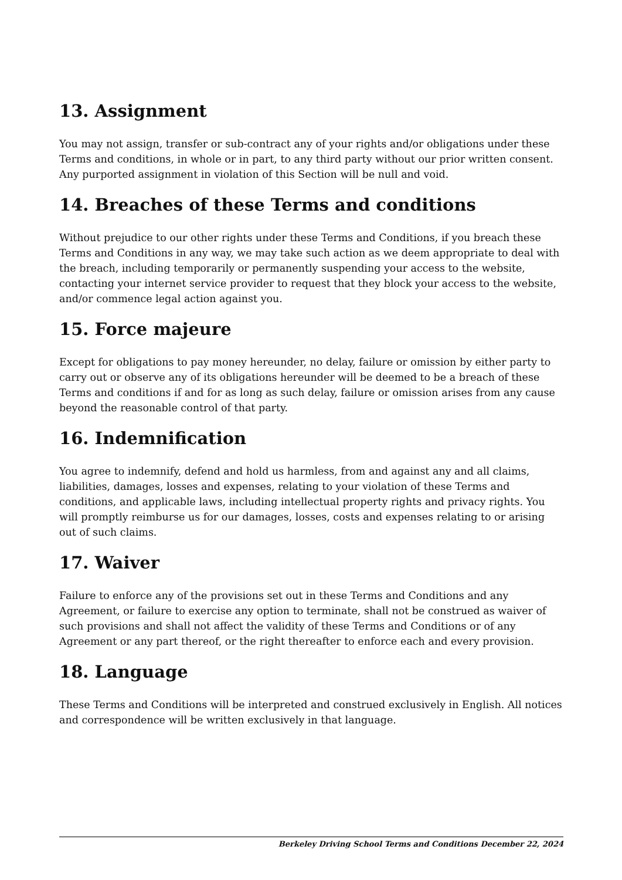13. Assignment
You may not assign, transfer or sub-contract any of your rights and/or obligations under these Terms and conditions, in whole or in part, to any third party without our prior written consent. Any purported assignment in violation of this Section will be null and void.
14. Breaches of these Terms and conditions
Without prejudice to our other rights under these Terms and Conditions, if you breach these Terms and Conditions in any way, we may take such action as we deem appropriate to deal with the breach, including temporarily or permanently suspending your access to the website, contacting your internet service provider to request that they block your access to the website, and/or commence legal action against you.
15. Force majeure
Except for obligations to pay money hereunder, no delay, failure or omission by either party to carry out or observe any of its obligations hereunder will be deemed to be a breach of these Terms and conditions if and for as long as such delay, failure or omission arises from any cause beyond the reasonable control of that party.
16. Indemnification
You agree to indemnify, defend and hold us harmless, from and against any and all claims, liabilities, damages, losses and expenses, relating to your violation of these Terms and conditions, and applicable laws, including intellectual property rights and privacy rights. You will promptly reimburse us for our damages, losses, costs and expenses relating to or arising out of such claims.
17. Waiver
Failure to enforce any of the provisions set out in these Terms and Conditions and any Agreement, or failure to exercise any option to terminate, shall not be construed as waiver of such provisions and shall not affect the validity of these Terms and Conditions or of any Agreement or any part thereof, or the right thereafter to enforce each and every provision.
18. Language
These Terms and Conditions will be interpreted and construed exclusively in English. All notices and correspondence will be written exclusively in that language.
Berkeley Driving School Terms and Conditions December 22, 2024